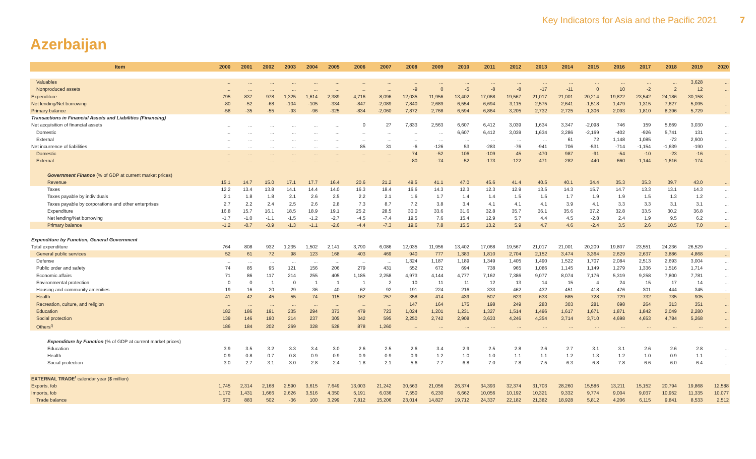Key Indicators for Asia and the Pacific 2021 7
Azerbaijan
| Item | 2000 | 2001 | 2002 | 2003 | 2004 | 2005 | 2006 | 2007 | 2008 | 2009 | 2010 | 2011 | 2012 | 2013 | 2014 | 2015 | 2016 | 2017 | 2018 | 2019 | 2020 |
| --- | --- | --- | --- | --- | --- | --- | --- | --- | --- | --- | --- | --- | --- | --- | --- | --- | --- | --- | --- | --- | --- |
| Valuables | ... | ... | ... | ... | ... | ... | ... | ... | ... | ... | ... | ... | ... | ... | ... | ... | ... | ... | ... | 3,628 | ... |
| Nonproduced assets | ... | ... | ... | ... | ... | ... | ... | ... | -9 | 0 | -5 | -8 | -8 | -17 | -11 | 0 | 10 | -2 | 2 | 12 | ... |
| Expenditure | 795 | 837 | 978 | 1,325 | 1,614 | 2,389 | 4,716 | 8,096 | 12,035 | 11,956 | 13,402 | 17,068 | 19,567 | 21,017 | 21,001 | 20,214 | 19,822 | 23,542 | 24,186 | 30,158 | ... |
| Net lending/Net borrowing | -80 | -52 | -68 | -104 | -105 | -334 | -847 | -2,089 | 7,840 | 2,689 | 6,554 | 6,694 | 3,115 | 2,575 | 2,641 | -1,518 | 1,479 | 1,315 | 7,627 | 5,095 | ... |
| Primary balance | -58 | -35 | -55 | -93 | -96 | -325 | -834 | -2,060 | 7,872 | 2,768 | 6,594 | 6,864 | 3,205 | 2,732 | 2,725 | -1,306 | 2,093 | 1,810 | 8,396 | 5,729 | ... |
| Transactions in Financial Assets and Liabilities (Financing) | | | | | | | | | | | | | | | | | | | | | |
| Net acquisition of financial assets | ... | ... | ... | ... | ... | ... | 0 | 27 | 7,833 | 2,563 | 6,607 | 6,412 | 3,039 | 1,634 | 3,347 | -2,098 | 746 | 159 | 5,669 | 3,030 | ... |
| Domestic | ... | ... | ... | ... | ... | ... | ... | ... | ... | ... | 6,607 | 6,412 | 3,039 | 1,634 | 3,286 | -2,169 | -402 | -926 | 5,741 | 131 | ... |
| External | ... | ... | ... | ... | ... | ... | ... | ... | ... | ... | ... | ... | ... | ... | 61 | 72 | 1,148 | 1,085 | -72 | 2,900 | ... |
| Net incurrence of liabilities | ... | ... | ... | ... | ... | ... | 85 | 31 | -6 | -126 | 53 | -283 | -76 | -941 | 706 | -531 | -714 | -1,154 | -1,639 | -190 | ... |
| Domestic | ... | ... | ... | ... | ... | ... | ... | ... | 74 | -52 | 106 | -109 | 45 | -470 | 987 | -91 | -54 | -10 | -23 | -16 | ... |
| External | ... | ... | ... | ... | ... | ... | ... | ... | -80 | -74 | -52 | -173 | -122 | -471 | -282 | -440 | -660 | -1,144 | -1,616 | -174 | ... |
| Government Finance (% of GDP at current market prices) | | | | | | | | | | | | | | | | | | | | | |
| Revenue | 15.1 | 14.7 | 15.0 | 17.1 | 17.7 | 16.4 | 20.6 | 21.2 | 49.5 | 41.1 | 47.0 | 45.6 | 41.4 | 40.5 | 40.1 | 34.4 | 35.3 | 35.3 | 39.7 | 43.0 | ... |
| Taxes | 12.2 | 13.4 | 13.8 | 14.1 | 14.4 | 14.0 | 16.3 | 18.4 | 16.6 | 14.3 | 12.3 | 12.3 | 12.9 | 13.5 | 14.3 | 15.7 | 14.7 | 13.3 | 13.1 | 14.3 | ... |
| Taxes payable by individuals | 2.1 | 1.8 | 1.8 | 2.1 | 2.6 | 2.5 | 2.2 | 2.1 | 1.6 | 1.7 | 1.4 | 1.4 | 1.5 | 1.5 | 1.7 | 1.9 | 1.9 | 1.5 | 1.3 | 1.2 | ... |
| Taxes payable by corporations and other enterprises | 2.7 | 2.2 | 2.4 | 2.5 | 2.6 | 2.8 | 7.3 | 8.7 | 7.2 | 3.8 | 3.4 | 4.1 | 4.1 | 4.1 | 3.9 | 4.1 | 3.3 | 3.3 | 3.1 | 3.1 | ... |
| Expenditure | 16.8 | 15.7 | 16.1 | 18.5 | 18.9 | 19.1 | 25.2 | 28.5 | 30.0 | 33.6 | 31.6 | 32.8 | 35.7 | 36.1 | 35.6 | 37.2 | 32.8 | 33.5 | 30.2 | 36.8 | ... |
| Net lending/Net borrowing | -1.7 | -1.0 | -1.1 | -1.5 | -1.2 | -2.7 | -4.5 | -7.4 | 19.5 | 7.6 | 15.4 | 12.9 | 5.7 | 4.4 | 4.5 | -2.8 | 2.4 | 1.9 | 9.5 | 6.2 | ... |
| Primary balance | -1.2 | -0.7 | -0.9 | -1.3 | -1.1 | -2.6 | -4.4 | -7.3 | 19.6 | 7.8 | 15.5 | 13.2 | 5.9 | 4.7 | 4.6 | -2.4 | 3.5 | 2.6 | 10.5 | 7.0 | ... |
| Expenditure by Function, General Government | | | | | | | | | | | | | | | | | | | | | |
| Total expenditure | 764 | 808 | 932 | 1,235 | 1,502 | 2,141 | 3,790 | 6,086 | 12,035 | 11,956 | 13,402 | 17,068 | 19,567 | 21,017 | 21,001 | 20,209 | 19,807 | 23,551 | 24,236 | 26,529 | ... |
| General public services | 52 | 61 | 72 | 98 | 123 | 168 | 403 | 469 | 940 | 777 | 1,383 | 1,810 | 2,704 | 2,152 | 3,474 | 3,364 | 2,629 | 2,637 | 3,886 | 4,868 | ... |
| Defense | ... | ... | ... | ... | ... | ... | ... | ... | 1,324 | 1,187 | 1,189 | 1,349 | 1,405 | 1,490 | 1,522 | 1,707 | 2,084 | 2,513 | 2,693 | 3,004 | ... |
| Public order and safety | 74 | 85 | 95 | 121 | 156 | 206 | 279 | 431 | 552 | 672 | 694 | 738 | 965 | 1,086 | 1,145 | 1,149 | 1,279 | 1,336 | 1,516 | 1,714 | ... |
| Economic affairs | 71 | 86 | 117 | 214 | 255 | 405 | 1,185 | 2,258 | 4,973 | 4,144 | 4,777 | 7,162 | 7,386 | 9,077 | 8,074 | 7,176 | 5,319 | 9,258 | 7,800 | 7,781 | ... |
| Environmental protection | 0 | 0 | 1 | 0 | 1 | 1 | 1 | 2 | 10 | 11 | 11 | 12 | 13 | 14 | 15 | 4 | 24 | 15 | 17 | 14 | ... |
| Housing and community amenities | 19 | 16 | 20 | 29 | 36 | 40 | 62 | 92 | 191 | 224 | 216 | 333 | 462 | 432 | 451 | 418 | 476 | 301 | 444 | 345 | ... |
| Health | 41 | 42 | 45 | 55 | 74 | 115 | 162 | 257 | 358 | 414 | 439 | 507 | 623 | 633 | 685 | 728 | 729 | 732 | 735 | 905 | ... |
| Recreation, culture, and religion | ... | ... | ... | ... | ... | ... | ... | ... | 147 | 164 | 175 | 198 | 249 | 283 | 303 | 281 | 698 | 264 | 313 | 351 | ... |
| Education | 182 | 186 | 191 | 235 | 294 | 373 | 479 | 723 | 1,024 | 1,201 | 1,231 | 1,327 | 1,514 | 1,496 | 1,617 | 1,671 | 1,871 | 1,842 | 2,049 | 2,280 | ... |
| Social protection | 139 | 146 | 190 | 214 | 237 | 305 | 342 | 595 | 2,250 | 2,742 | 2,908 | 3,633 | 4,246 | 4,354 | 3,714 | 3,710 | 4,698 | 4,653 | 4,784 | 5,268 | ... |
| Others<sup>q</sup> | 186 | 184 | 202 | 269 | 328 | 528 | 878 | 1,260 | ... | ... | ... | ... | ... | ... | ... | ... | ... | ... | ... | ... | ... |
| Expenditure by Function (% of GDP at current market prices) | | | | | | | | | | | | | | | | | | | | | |
| Education | 3.9 | 3.5 | 3.2 | 3.3 | 3.4 | 3.0 | 2.6 | 2.5 | 2.6 | 3.4 | 2.9 | 2.5 | 2.8 | 2.6 | 2.7 | 3.1 | 3.1 | 2.6 | 2.6 | 2.8 | ... |
| Health | 0.9 | 0.8 | 0.7 | 0.8 | 0.9 | 0.9 | 0.9 | 0.9 | 0.9 | 1.2 | 1.0 | 1.0 | 1.1 | 1.1 | 1.2 | 1.3 | 1.2 | 1.0 | 0.9 | 1.1 | ... |
| Social protection | 3.0 | 2.7 | 3.1 | 3.0 | 2.8 | 2.4 | 1.8 | 2.1 | 5.6 | 7.7 | 6.8 | 7.0 | 7.8 | 7.5 | 6.3 | 6.8 | 7.8 | 6.6 | 6.0 | 6.4 | ... |
| EXTERNAL TRADE<sup>r</sup> calendar year ($ million) | | | | | | | | | | | | | | | | | | | | | |
| Exports, fob | 1,745 | 2,314 | 2,168 | 2,590 | 3,615 | 7,649 | 13,003 | 21,242 | 30,563 | 21,056 | 26,374 | 34,393 | 32,374 | 31,703 | 28,260 | 15,586 | 13,211 | 15,152 | 20,794 | 19,868 | 12,588 |
| Imports, fob | 1,172 | 1,431 | 1,666 | 2,626 | 3,516 | 4,350 | 5,191 | 6,036 | 7,550 | 6,230 | 6,662 | 10,056 | 10,192 | 10,321 | 9,332 | 9,774 | 9,004 | 9,037 | 10,952 | 11,335 | 10,077 |
| Trade balance | 573 | 883 | 502 | -36 | 100 | 3,299 | 7,812 | 15,206 | 23,014 | 14,827 | 19,712 | 24,337 | 22,182 | 21,382 | 18,928 | 5,812 | 4,206 | 6,115 | 9,841 | 8,533 | 2,512 |